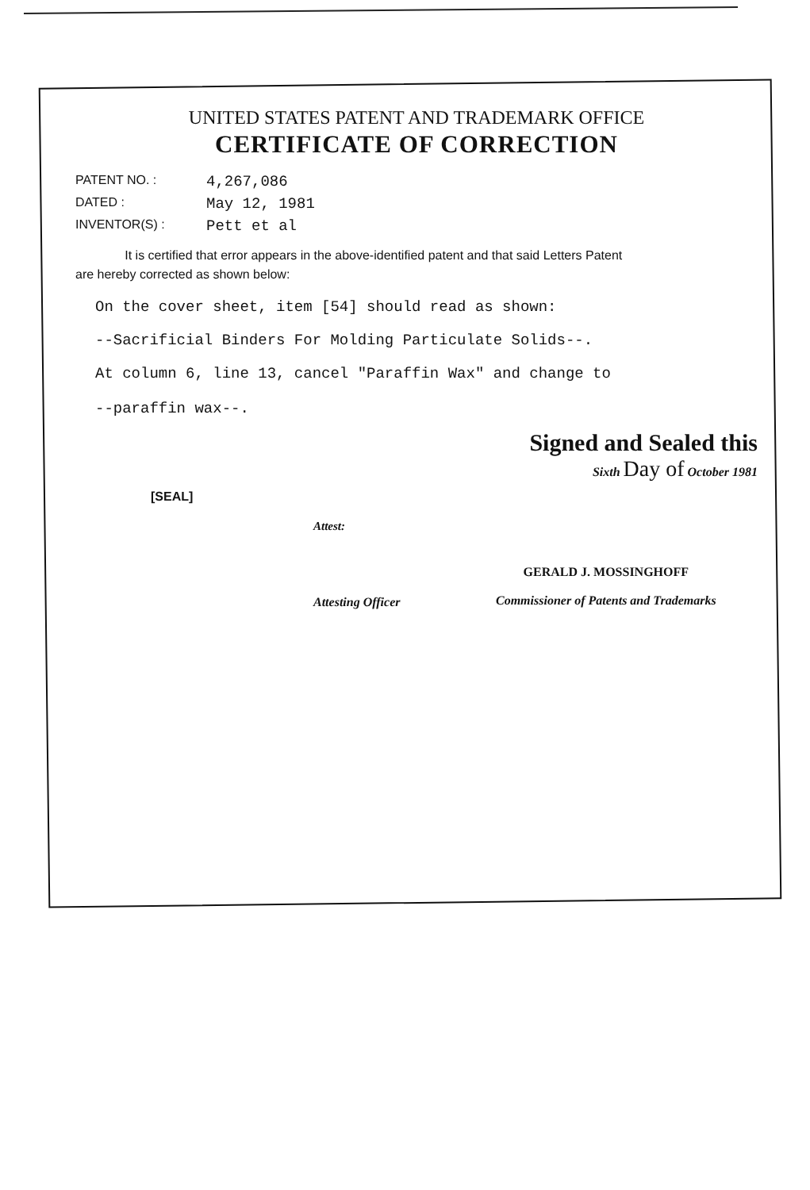UNITED STATES PATENT AND TRADEMARK OFFICE
CERTIFICATE OF CORRECTION
PATENT NO. :
4,267,086
DATED :
May 12, 1981
INVENTOR(S) :
Pett et al
It is certified that error appears in the above-identified patent and that said Letters Patent
are hereby corrected as shown below:
On the cover sheet, item [54] should read as shown:
--Sacrificial Binders For Molding Particulate Solids--.
At column 6, line 13, cancel "Paraffin Wax" and change to
--paraffin wax--.
Signed and Sealed this
Sixth Day of October 1981
[SEAL]
Attest:
Attesting Officer
GERALD J. MOSSINGHOFF
Commissioner of Patents and Trademarks